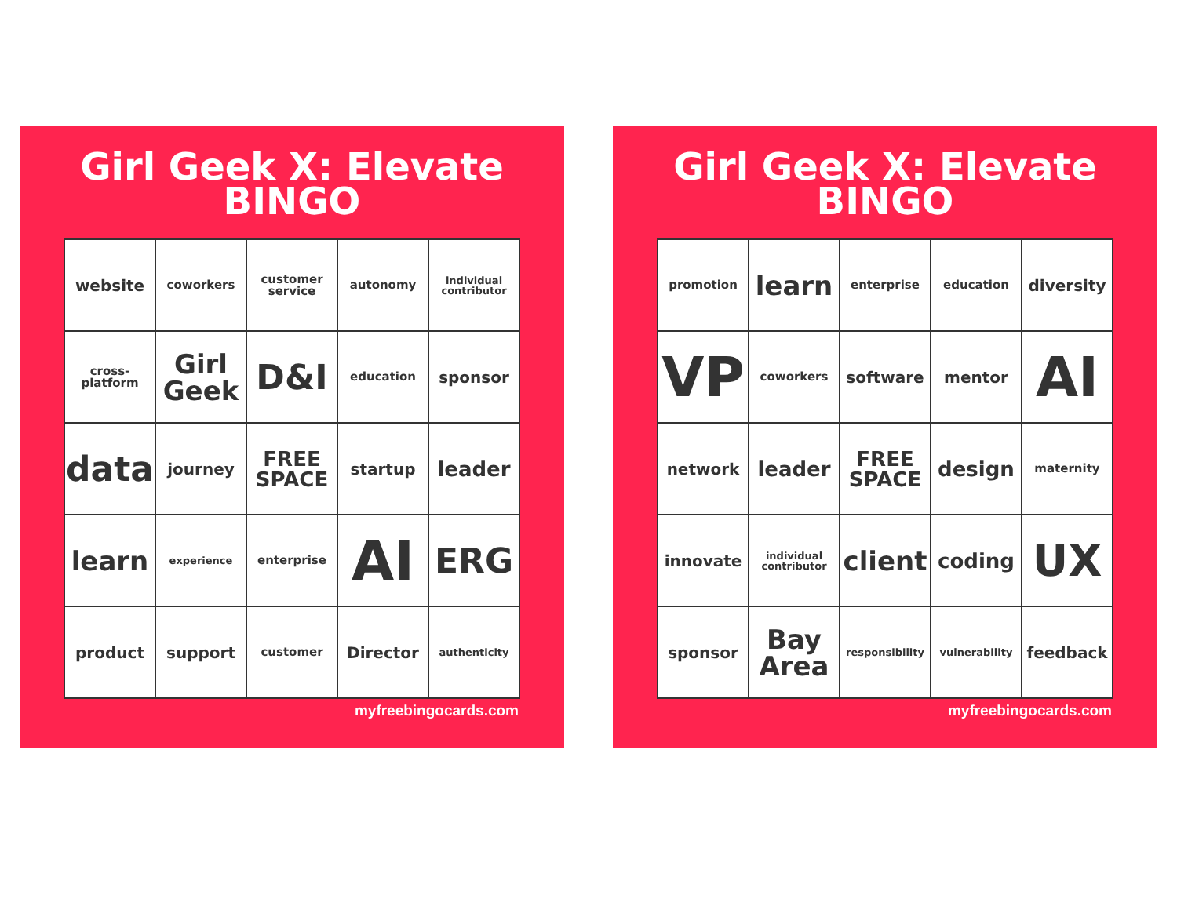Girl Geek X: Elevate
BINGO
| website | coworkers | customer service | autonomy | individual contributor |
| cross-platform | Girl Geek | D&I | education | sponsor |
| data | journey | FREE SPACE | startup | leader |
| learn | experience | enterprise | AI | ERG |
| product | support | customer | Director | authenticity |
myfreebingocards.com
Girl Geek X: Elevate
BINGO
| promotion | learn | enterprise | education | diversity |
| VP | coworkers | software | mentor | AI |
| network | leader | FREE SPACE | design | maternity |
| innovate | individual contributor | client | coding | UX |
| sponsor | Bay Area | responsibility | vulnerability | feedback |
myfreebingocards.com